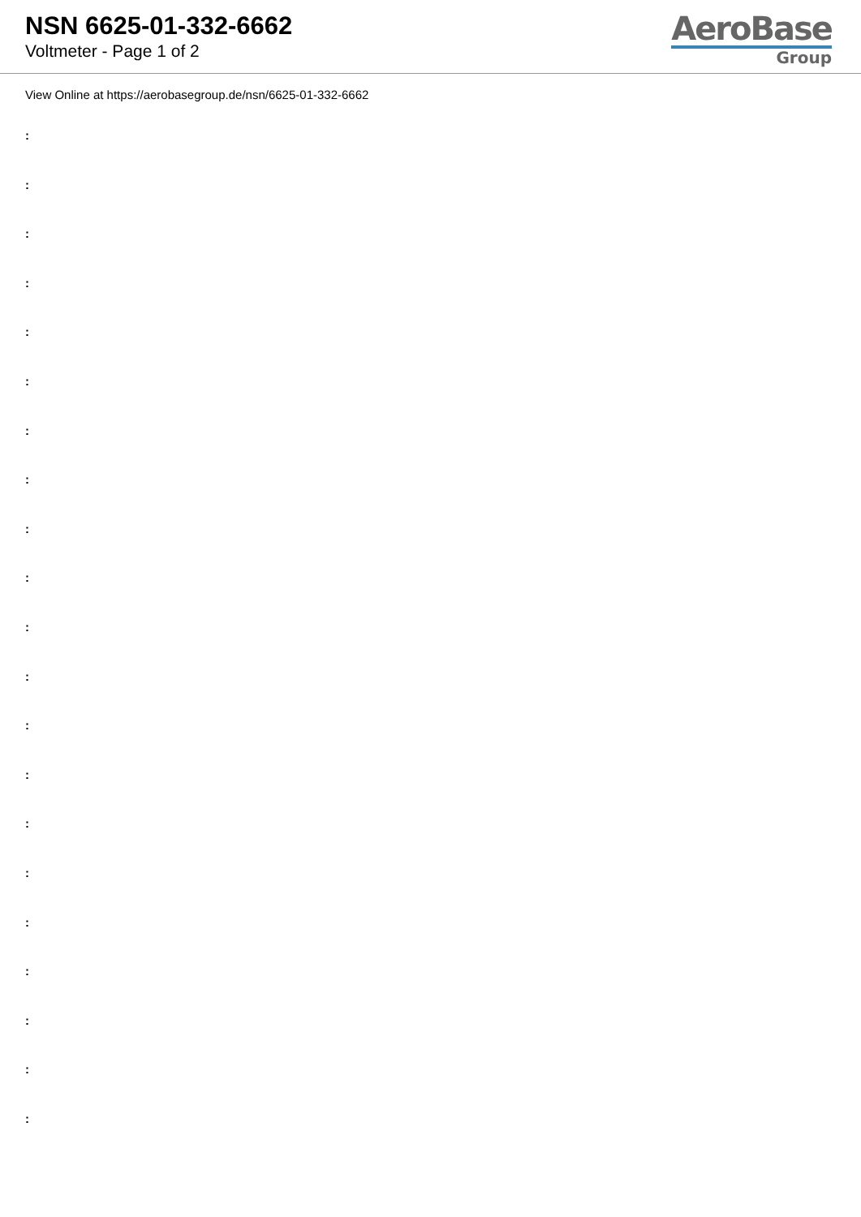NSN 6625-01-332-6662
Voltmeter - Page 1 of 2
AeroBase
Group
View Online at https://aerobasegroup.de/nsn/6625-01-332-6662
:
:
:
:
:
:
:
:
:
:
:
:
:
:
:
:
:
:
:
:
: